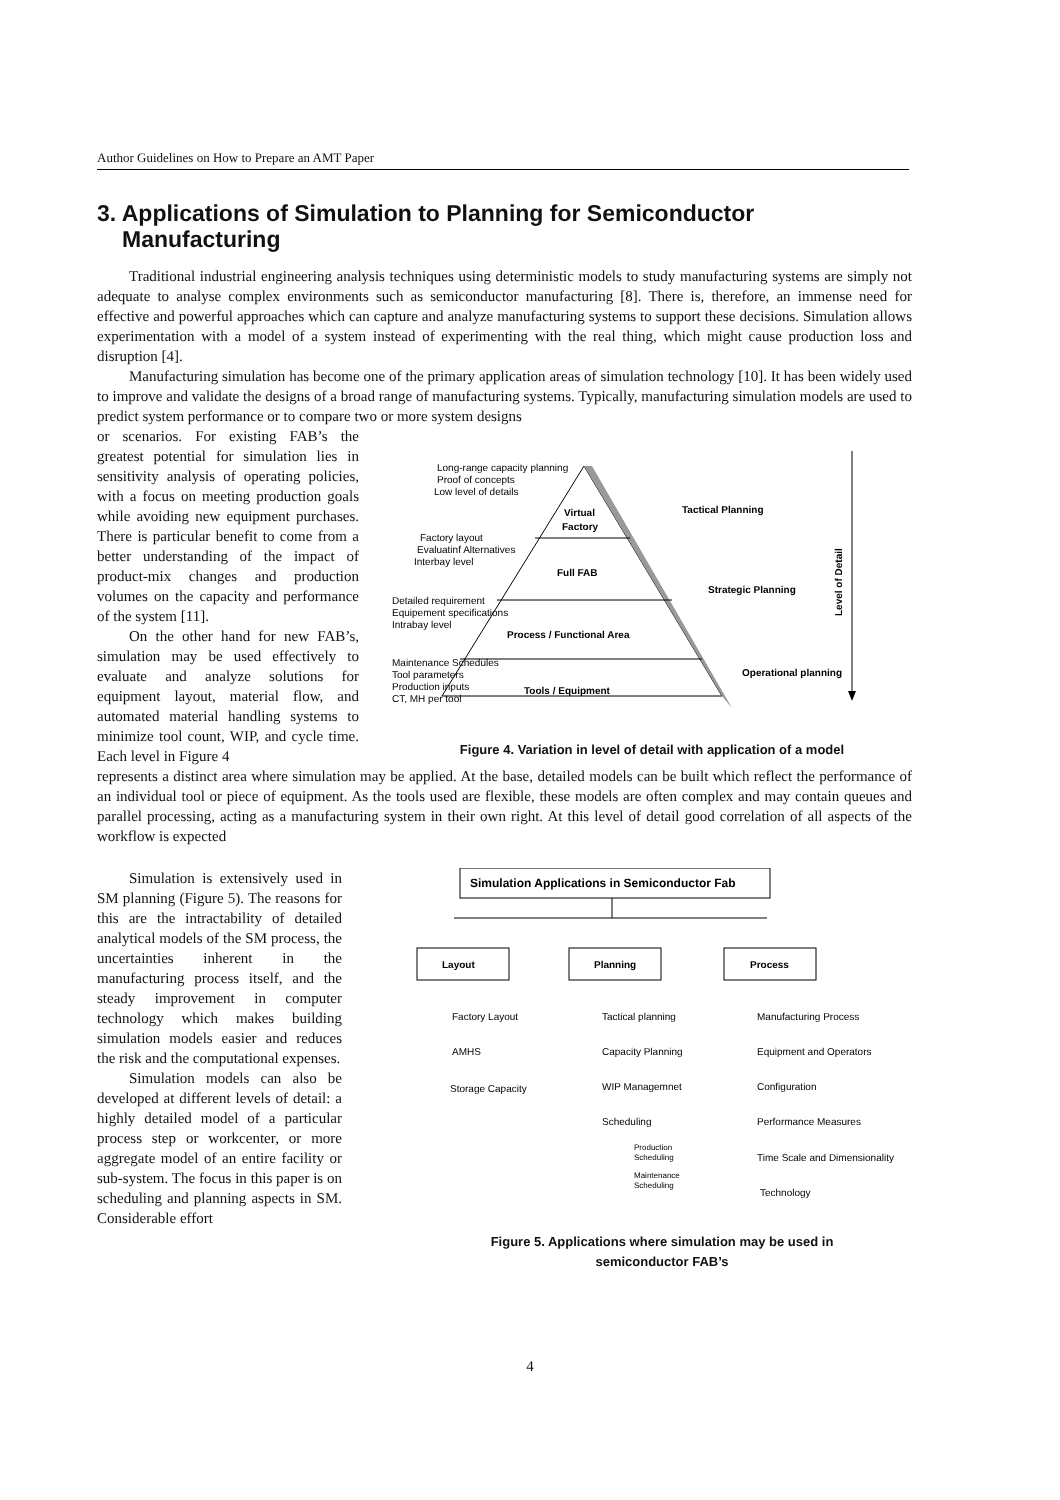Author Guidelines on How to Prepare an AMT Paper
3. Applications of Simulation to Planning for Semiconductor Manufacturing
Traditional industrial engineering analysis techniques using deterministic models to study manufacturing systems are simply not adequate to analyse complex environments such as semiconductor manufacturing [8]. There is, therefore, an immense need for effective and powerful approaches which can capture and analyze manufacturing systems to support these decisions. Simulation allows experimentation with a model of a system instead of experimenting with the real thing, which might cause production loss and disruption [4].
Manufacturing simulation has become one of the primary application areas of simulation technology [10]. It has been widely used to improve and validate the designs of a broad range of manufacturing systems. Typically, manufacturing simulation models are used to predict system performance or to compare two or more system designs
or scenarios. For existing FAB’s the greatest potential for simulation lies in sensitivity analysis of operating policies, with a focus on meeting production goals while avoiding new equipment purchases. There is particular benefit to come from a better understanding of the impact of product-mix changes and production volumes on the capacity and performance of the system [11].
On the other hand for new FAB’s, simulation may be used effectively to evaluate and analyze solutions for equipment layout, material flow, and automated material handling systems to minimize tool count, WIP, and cycle time. Each level in Figure 4
Virtual
Factory
Full FAB
Process / Functional Area
Tools / Equipment
Tactical Planning
Strategic Planning
Operational planning
Level of Detail
Long-range capacity planning
Proof of concepts
Low level of details
Factory layout
Evaluatinf Alternatives
Interbay level
Detailed requirement
Equipement specifications
Intrabay level
Maintenance Schedules
Tool parameters
Production inputs
CT, MH per tool
Figure 4. Variation in level of detail with application of a model
represents a distinct area where simulation may be applied. At the base, detailed models can be built which reflect the performance of an individual tool or piece of equipment. As the tools used are flexible, these models are often complex and may contain queues and parallel processing, acting as a manufacturing system in their own right. At this level of detail good correlation of all aspects of the workflow is expected
Simulation is extensively used in SM planning (Figure 5). The reasons for this are the intractability of detailed analytical models of the SM process, the uncertainties inherent in the manufacturing process itself, and the steady improvement in computer technology which makes building simulation models easier and reduces the risk and the computational expenses.
Simulation models can also be developed at different levels of detail: a highly detailed model of a particular process step or workcenter, or more aggregate model of an entire facility or sub-system. The focus in this paper is on scheduling and planning aspects in SM. Considerable effort
Simulation Applications in Semiconductor Fab
Layout
Planning
Process
Factory Layout
AMHS
Storage Capacity
Tactical planning
Capacity Planning
WIP Managemnet
Scheduling
Production
Scheduling
Maintenance
Scheduling
Manufacturing Process
Equipment and Operators
Configuration
Performance Measures
Time Scale and Dimensionality
Technology
Figure 5. Applications where simulation may be used in
semiconductor FAB’s
4